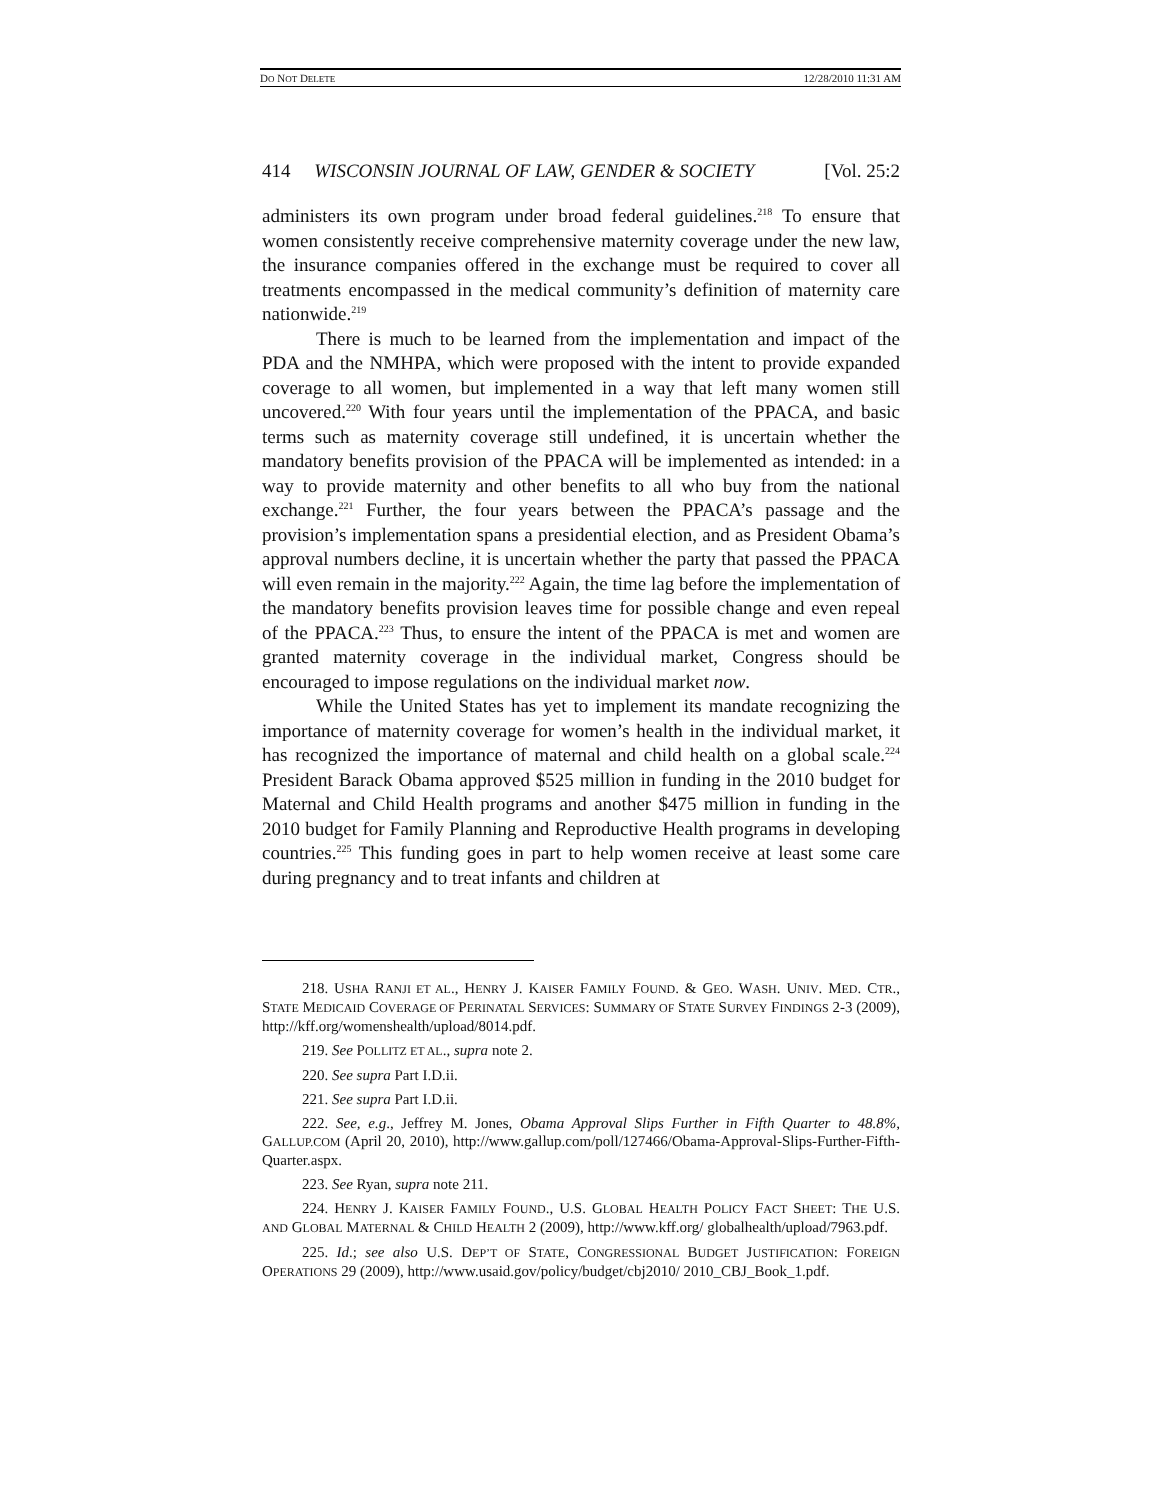DO NOT DELETE 12/28/2010 11:31 AM
414 WISCONSIN JOURNAL OF LAW, GENDER & SOCIETY [Vol. 25:2
administers its own program under broad federal guidelines.<sup>218</sup> To ensure that women consistently receive comprehensive maternity coverage under the new law, the insurance companies offered in the exchange must be required to cover all treatments encompassed in the medical community’s definition of maternity care nationwide.<sup>219</sup>
There is much to be learned from the implementation and impact of the PDA and the NMHPA, which were proposed with the intent to provide expanded coverage to all women, but implemented in a way that left many women still uncovered.<sup>220</sup> With four years until the implementation of the PPACA, and basic terms such as maternity coverage still undefined, it is uncertain whether the mandatory benefits provision of the PPACA will be implemented as intended: in a way to provide maternity and other benefits to all who buy from the national exchange.<sup>221</sup> Further, the four years between the PPACA’s passage and the provision’s implementation spans a presidential election, and as President Obama’s approval numbers decline, it is uncertain whether the party that passed the PPACA will even remain in the majority.<sup>222</sup> Again, the time lag before the implementation of the mandatory benefits provision leaves time for possible change and even repeal of the PPACA.<sup>223</sup> Thus, to ensure the intent of the PPACA is met and women are granted maternity coverage in the individual market, Congress should be encouraged to impose regulations on the individual market now.
While the United States has yet to implement its mandate recognizing the importance of maternity coverage for women’s health in the individual market, it has recognized the importance of maternal and child health on a global scale.<sup>224</sup> President Barack Obama approved $525 million in funding in the 2010 budget for Maternal and Child Health programs and another $475 million in funding in the 2010 budget for Family Planning and Reproductive Health programs in developing countries.<sup>225</sup> This funding goes in part to help women receive at least some care during pregnancy and to treat infants and children at
218. USHA RANJI ET AL., HENRY J. KAISER FAMILY FOUND. & GEO. WASH. UNIV. MED. CTR., STATE MEDICAID COVERAGE OF PERINATAL SERVICES: SUMMARY OF STATE SURVEY FINDINGS 2-3 (2009), http://kff.org/womenshealth/upload/8014.pdf.
219. See POLLITZ ET AL., supra note 2.
220. See supra Part I.D.ii.
221. See supra Part I.D.ii.
222. See, e.g., Jeffrey M. Jones, Obama Approval Slips Further in Fifth Quarter to 48.8%, GALLUP.COM (April 20, 2010), http://www.gallup.com/poll/127466/Obama-Approval-Slips-Further-Fifth-Quarter.aspx.
223. See Ryan, supra note 211.
224. HENRY J. KAISER FAMILY FOUND., U.S. GLOBAL HEALTH POLICY FACT SHEET: THE U.S. AND GLOBAL MATERNAL & CHILD HEALTH 2 (2009), http://www.kff.org/ globalhealth/upload/7963.pdf.
225. Id.; see also U.S. DEP’T OF STATE, CONGRESSIONAL BUDGET JUSTIFICATION: FOREIGN OPERATIONS 29 (2009), http://www.usaid.gov/policy/budget/cbj2010/ 2010_CBJ_Book_1.pdf.